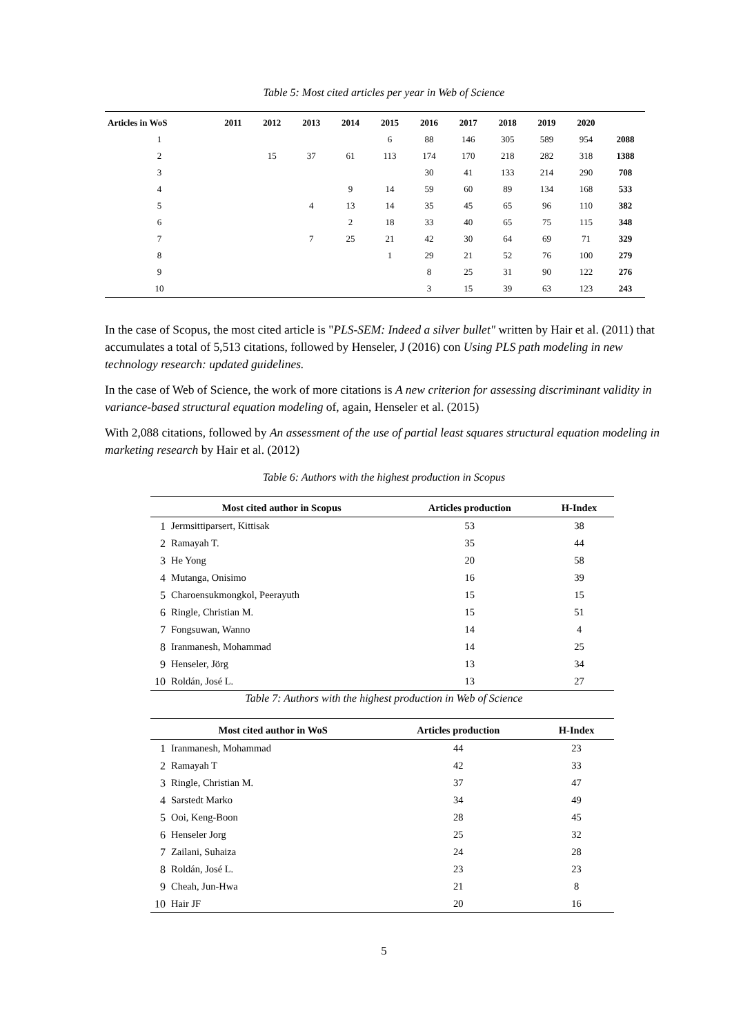Table 5: Most cited articles per year in Web of Science
| Articles in WoS | 2011 | 2012 | 2013 | 2014 | 2015 | 2016 | 2017 | 2018 | 2019 | 2020 | |
| --- | --- | --- | --- | --- | --- | --- | --- | --- | --- | --- | --- |
| 1 | | | | | 6 | 88 | 146 | 305 | 589 | 954 | 2088 |
| 2 | | 15 | 37 | 61 | 113 | 174 | 170 | 218 | 282 | 318 | 1388 |
| 3 | | | | | | 30 | 41 | 133 | 214 | 290 | 708 |
| 4 | | | | 9 | 14 | 59 | 60 | 89 | 134 | 168 | 533 |
| 5 | | | 4 | 13 | 14 | 35 | 45 | 65 | 96 | 110 | 382 |
| 6 | | | | 2 | 18 | 33 | 40 | 65 | 75 | 115 | 348 |
| 7 | | | 7 | 25 | 21 | 42 | 30 | 64 | 69 | 71 | 329 |
| 8 | | | | | 1 | 29 | 21 | 52 | 76 | 100 | 279 |
| 9 | | | | | | 8 | 25 | 31 | 90 | 122 | 276 |
| 10 | | | | | | 3 | 15 | 39 | 63 | 123 | 243 |
In the case of Scopus, the most cited article is "PLS-SEM: Indeed a silver bullet" written by Hair et al. (2011) that accumulates a total of 5,513 citations, followed by Henseler, J (2016) con Using PLS path modeling in new technology research: updated guidelines.
In the case of Web of Science, the work of more citations is A new criterion for assessing discriminant validity in variance-based structural equation modeling of, again, Henseler et al. (2015)
With 2,088 citations, followed by An assessment of the use of partial least squares structural equation modeling in marketing research by Hair et al. (2012)
Table 6: Authors with the highest production in Scopus
| | Most cited author in Scopus | Articles production | H-Index |
| --- | --- | --- | --- |
| 1 | Jermsittiparsert, Kittisak | 53 | 38 |
| 2 | Ramayah T. | 35 | 44 |
| 3 | He Yong | 20 | 58 |
| 4 | Mutanga, Onisimo | 16 | 39 |
| 5 | Charoensukmongkol, Peerayuth | 15 | 15 |
| 6 | Ringle, Christian M. | 15 | 51 |
| 7 | Fongsuwan, Wanno | 14 | 4 |
| 8 | Iranmanesh, Mohammad | 14 | 25 |
| 9 | Henseler, Jörg | 13 | 34 |
| 10 | Roldán, José L. | 13 | 27 |
Table 7: Authors with the highest production in Web of Science
| | Most cited author in WoS | Articles production | H-Index |
| --- | --- | --- | --- |
| 1 | Iranmanesh, Mohammad | 44 | 23 |
| 2 | Ramayah T | 42 | 33 |
| 3 | Ringle, Christian M. | 37 | 47 |
| 4 | Sarstedt Marko | 34 | 49 |
| 5 | Ooi, Keng-Boon | 28 | 45 |
| 6 | Henseler Jorg | 25 | 32 |
| 7 | Zailani, Suhaiza | 24 | 28 |
| 8 | Roldán, José L. | 23 | 23 |
| 9 | Cheah, Jun-Hwa | 21 | 8 |
| 10 | Hair JF | 20 | 16 |
5